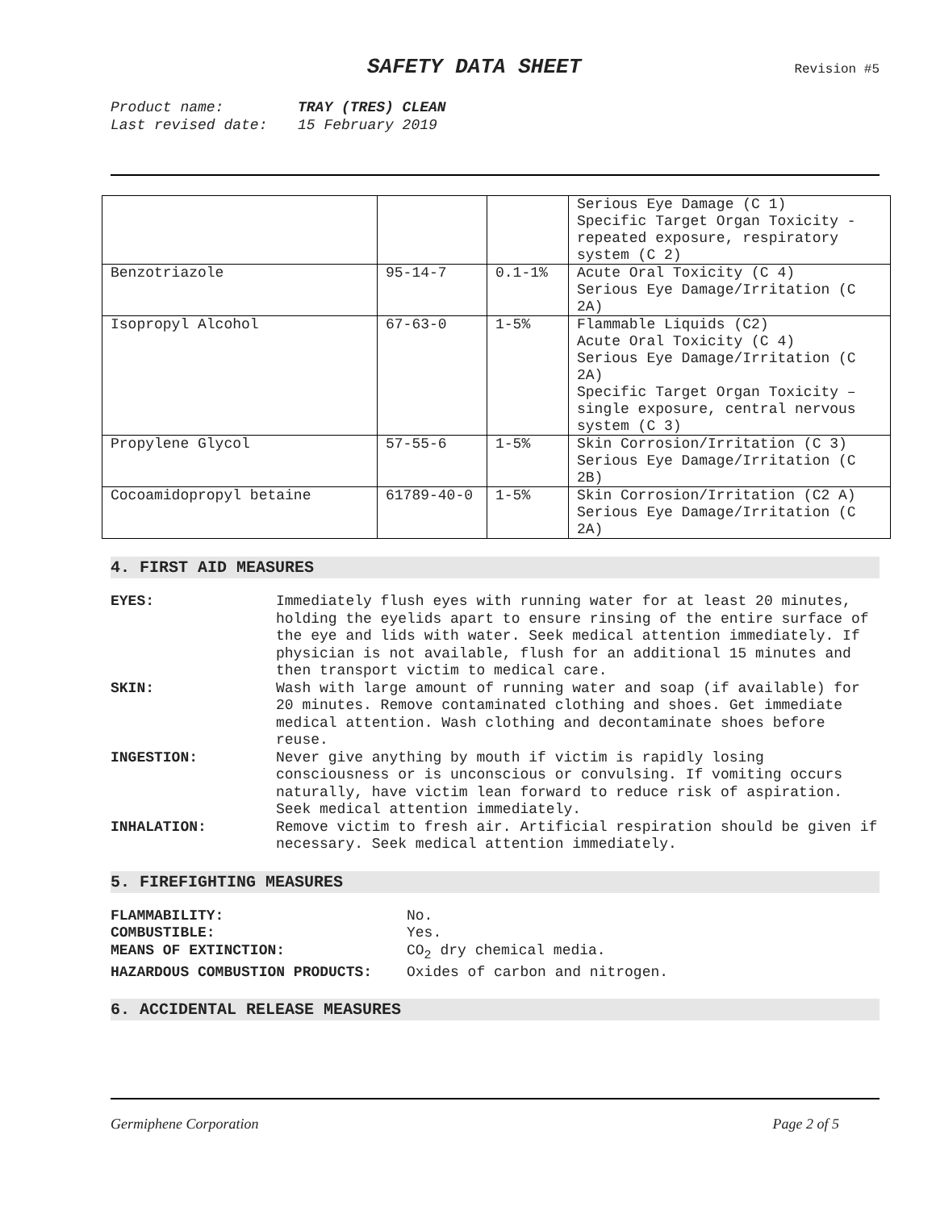SAFETY DATA SHEET
Revision #5
Product name: TRAY (TRES) CLEAN
Last revised date: 15 February 2019
| | | | Serious Eye Damage (C 1) Specific Target Organ Toxicity - repeated exposure, respiratory system (C 2) |
| Benzotriazole | 95-14-7 | 0.1-1% | Acute Oral Toxicity (C 4) Serious Eye Damage/Irritation (C 2A) |
| Isopropyl Alcohol | 67-63-0 | 1-5% | Flammable Liquids (C2) Acute Oral Toxicity (C 4) Serious Eye Damage/Irritation (C 2A) Specific Target Organ Toxicity – single exposure, central nervous system (C 3) |
| Propylene Glycol | 57-55-6 | 1-5% | Skin Corrosion/Irritation (C 3) Serious Eye Damage/Irritation (C 2B) |
| Cocoamidopropyl betaine | 61789-40-0 | 1-5% | Skin Corrosion/Irritation (C2 A) Serious Eye Damage/Irritation (C 2A) |
4. FIRST AID MEASURES
| EYES: | Immediately flush eyes with running water for at least 20 minutes, holding the eyelids apart to ensure rinsing of the entire surface of the eye and lids with water. Seek medical attention immediately. If physician is not available, flush for an additional 15 minutes and then transport victim to medical care. |
| SKIN: | Wash with large amount of running water and soap (if available) for 20 minutes. Remove contaminated clothing and shoes. Get immediate medical attention. Wash clothing and decontaminate shoes before reuse. |
| INGESTION: | Never give anything by mouth if victim is rapidly losing consciousness or is unconscious or convulsing. If vomiting occurs naturally, have victim lean forward to reduce risk of aspiration. Seek medical attention immediately. |
| INHALATION: | Remove victim to fresh air. Artificial respiration should be given if necessary. Seek medical attention immediately. |
5. FIREFIGHTING MEASURES
| FLAMMABILITY: | No. |
| COMBUSTIBLE: | Yes. |
| MEANS OF EXTINCTION: | CO<sub>2</sub> dry chemical media. |
| HAZARDOUS COMBUSTION PRODUCTS: | Oxides of carbon and nitrogen. |
6. ACCIDENTAL RELEASE MEASURES
Germiphene Corporation Page 2 of 5